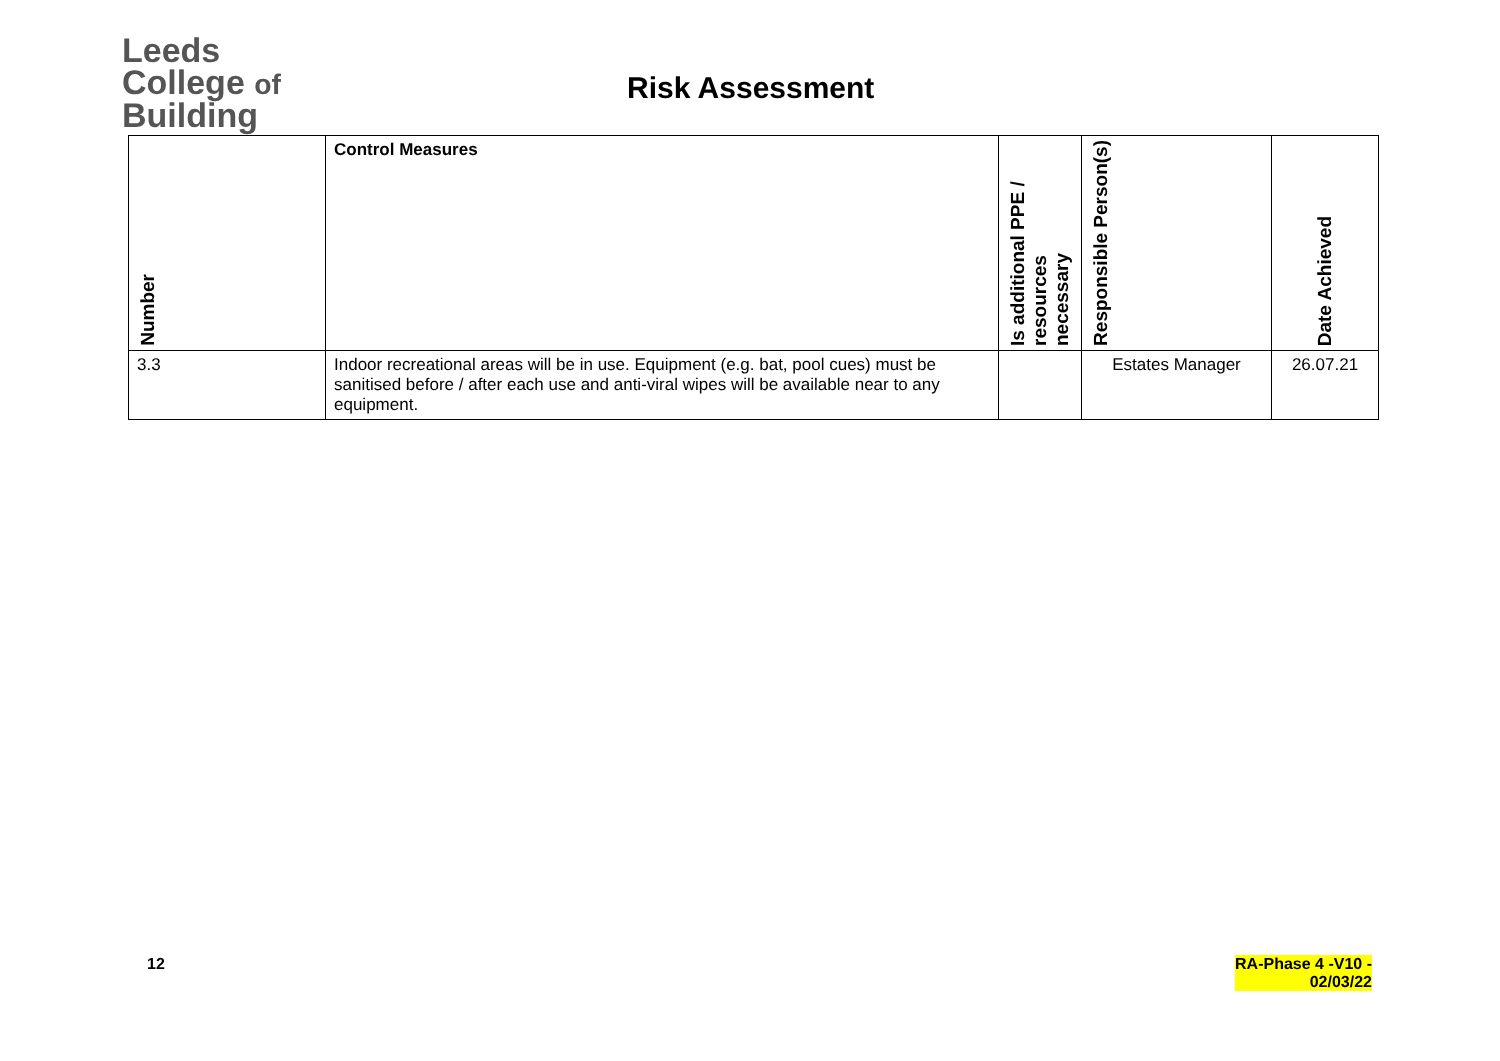Leeds
College of
Building
Risk Assessment
| Number | Control Measures | Is additional PPE / resources necessary | Responsible Person(s) | Date Achieved |
| --- | --- | --- | --- | --- |
| 3.3 | Indoor recreational areas will be in use. Equipment (e.g. bat, pool cues) must be sanitised before / after each use and anti-viral wipes will be available near to any equipment. | | Estates Manager | 26.07.21 |
12 RA-Phase 4 -V10 -
02/03/22